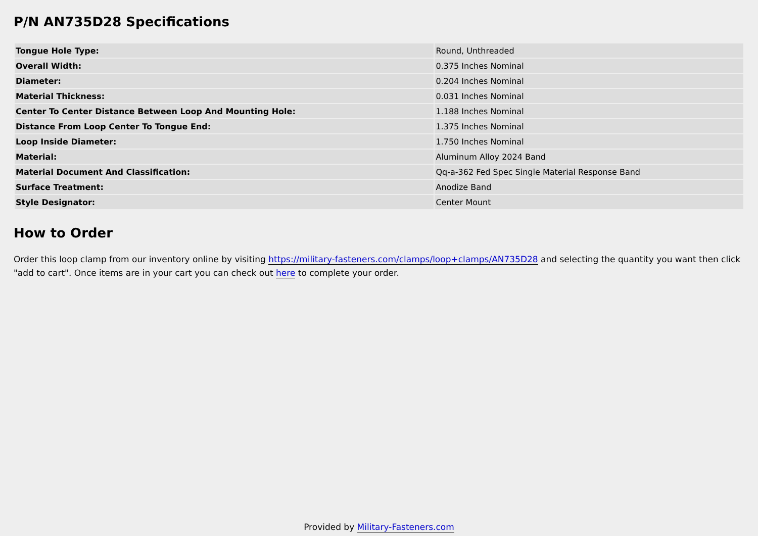P/N AN735D28 Specifications
| Tongue Hole Type: | Round, Unthreaded |
| Overall Width: | 0.375 Inches Nominal |
| Diameter: | 0.204 Inches Nominal |
| Material Thickness: | 0.031 Inches Nominal |
| Center To Center Distance Between Loop And Mounting Hole: | 1.188 Inches Nominal |
| Distance From Loop Center To Tongue End: | 1.375 Inches Nominal |
| Loop Inside Diameter: | 1.750 Inches Nominal |
| Material: | Aluminum Alloy 2024 Band |
| Material Document And Classification: | Qq-a-362 Fed Spec Single Material Response Band |
| Surface Treatment: | Anodize Band |
| Style Designator: | Center Mount |
How to Order
Order this loop clamp from our inventory online by visiting https://military-fasteners.com/clamps/loop+clamps/AN735D28 and selecting the quantity you want then click "add to cart". Once items are in your cart you can check out here to complete your order.
Provided by Military-Fasteners.com